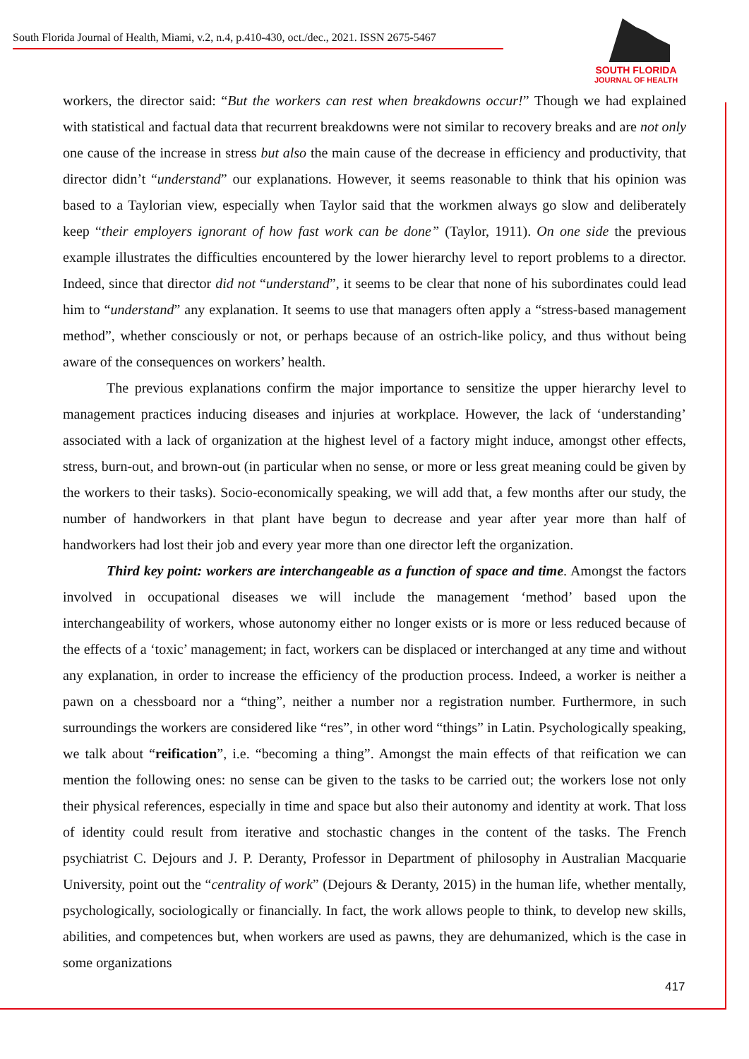South Florida Journal of Health, Miami, v.2, n.4, p.410-430, oct./dec., 2021. ISSN 2675-5467
SOUTH FLORIDA
JOURNAL OF HEALTH
workers, the director said: “But the workers can rest when breakdowns occur!” Though we had explained with statistical and factual data that recurrent breakdowns were not similar to recovery breaks and are not only one cause of the increase in stress but also the main cause of the decrease in efficiency and productivity, that director didn’t “understand” our explanations. However, it seems reasonable to think that his opinion was based to a Taylorian view, especially when Taylor said that the workmen always go slow and deliberately keep “their employers ignorant of how fast work can be done” (Taylor, 1911). On one side the previous example illustrates the difficulties encountered by the lower hierarchy level to report problems to a director. Indeed, since that director did not “understand”, it seems to be clear that none of his subordinates could lead him to “understand” any explanation. It seems to use that managers often apply a “stress-based management method”, whether consciously or not, or perhaps because of an ostrich-like policy, and thus without being aware of the consequences on workers’ health.
The previous explanations confirm the major importance to sensitize the upper hierarchy level to management practices inducing diseases and injuries at workplace. However, the lack of ‘understanding’ associated with a lack of organization at the highest level of a factory might induce, amongst other effects, stress, burn-out, and brown-out (in particular when no sense, or more or less great meaning could be given by the workers to their tasks). Socio-economically speaking, we will add that, a few months after our study, the number of handworkers in that plant have begun to decrease and year after year more than half of handworkers had lost their job and every year more than one director left the organization.
Third key point: workers are interchangeable as a function of space and time. Amongst the factors involved in occupational diseases we will include the management ‘method’ based upon the interchangeability of workers, whose autonomy either no longer exists or is more or less reduced because of the effects of a ‘toxic’ management; in fact, workers can be displaced or interchanged at any time and without any explanation, in order to increase the efficiency of the production process. Indeed, a worker is neither a pawn on a chessboard nor a “thing”, neither a number nor a registration number. Furthermore, in such surroundings the workers are considered like “res”, in other word “things” in Latin. Psychologically speaking, we talk about “reification”, i.e. “becoming a thing”. Amongst the main effects of that reification we can mention the following ones: no sense can be given to the tasks to be carried out; the workers lose not only their physical references, especially in time and space but also their autonomy and identity at work. That loss of identity could result from iterative and stochastic changes in the content of the tasks. The French psychiatrist C. Dejours and J. P. Deranty, Professor in Department of philosophy in Australian Macquarie University, point out the “centrality of work” (Dejours & Deranty, 2015) in the human life, whether mentally, psychologically, sociologically or financially. In fact, the work allows people to think, to develop new skills, abilities, and competences but, when workers are used as pawns, they are dehumanized, which is the case in some organizations
417